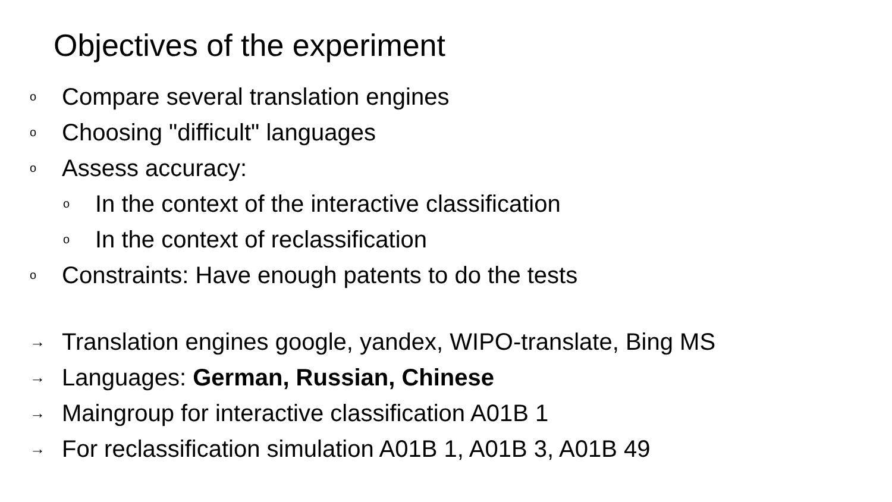Objectives of the experiment
o Compare several translation engines
o Choosing "difficult" languages
o Assess accuracy:
o In the context of the interactive classification
o In the context of reclassification
o Constraints: Have enough patents to do the tests
→ Translation engines google, yandex, WIPO-translate, Bing MS
→ Languages: German, Russian, Chinese
→ Maingroup for interactive classification A01B 1
→ For reclassification simulation A01B 1, A01B 3, A01B 49